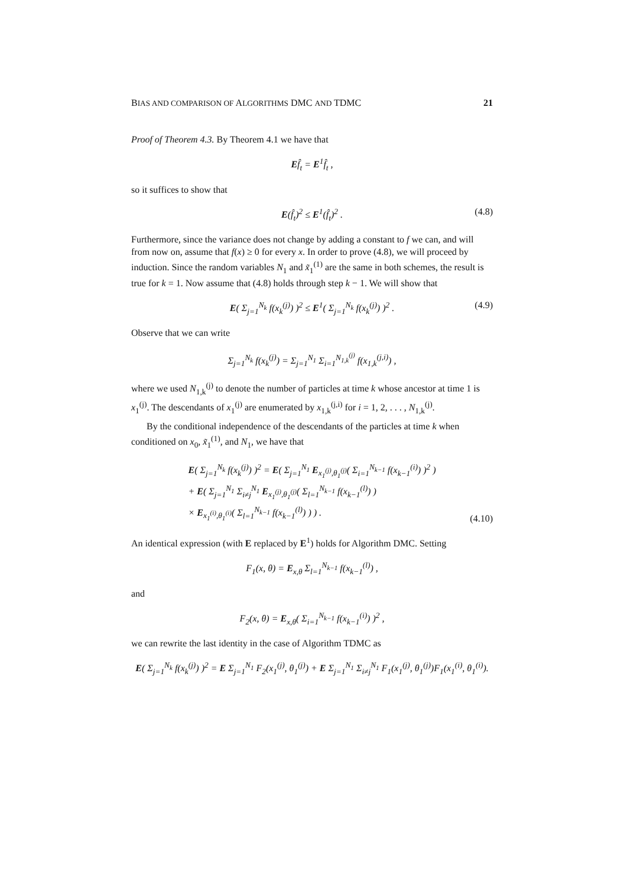BIAS AND COMPARISON OF ALGORITHMS DMC AND TDMC 21
Proof of Theorem 4.3. By Theorem 4.1 we have that
Ef̂<sub>t</sub> = E<sup>1</sup>f̂<sub>t</sub> ,
so it suffices to show that
E(f̂<sub>t</sub>)<sup>2</sup> ≤ E<sup>1</sup>(f̂<sub>t</sub>)<sup>2</sup> . (4.8)
Furthermore, since the variance does not change by adding a constant to f we can, and will from now on, assume that f(x) ≥ 0 for every x. In order to prove (4.8), we will proceed by induction. Since the random variables N<sub>1</sub> and x̃<sub>1</sub><sup>(1)</sup> are the same in both schemes, the result is true for k = 1. Now assume that (4.8) holds through step k − 1. We will show that
E( Σ<sub>j=1</sub><sup>N<sub>k</sub></sup> f(x<sub>k</sub><sup>(j)</sup>) )<sup>2</sup> ≤ E<sup>1</sup>( Σ<sub>j=1</sub><sup>N<sub>k</sub></sup> f(x<sub>k</sub><sup>(j)</sup>) )<sup>2</sup> . (4.9)
Observe that we can write
Σ<sub>j=1</sub><sup>N<sub>k</sub></sup> f(x<sub>k</sub><sup>(j)</sup>) = Σ<sub>j=1</sub><sup>N<sub>1</sub></sup> Σ<sub>i=1</sub><sup>N<sub>1,k</sub><sup>(j)</sup></sup> f(x<sub>1,k</sub><sup>(j,i)</sup>) ,
where we used N<sub>1,k</sub><sup>(j)</sup> to denote the number of particles at time k whose ancestor at time 1 is x<sub>1</sub><sup>(j)</sup>. The descendants of x<sub>1</sub><sup>(j)</sup> are enumerated by x<sub>1,k</sub><sup>(j,i)</sup> for i = 1, 2, . . . , N<sub>1,k</sub><sup>(j)</sup>.
By the conditional independence of the descendants of the particles at time k when conditioned on x<sub>0</sub>, x̃<sub>1</sub><sup>(1)</sup>, and N<sub>1</sub>, we have that
E( Σ<sub>j=1</sub><sup>N<sub>k</sub></sup> f(x<sub>k</sub><sup>(j)</sup>) )<sup>2</sup> = E( Σ<sub>j=1</sub><sup>N<sub>1</sub></sup> E<sub>x<sub>1</sub><sup>(j)</sup>,θ<sub>1</sub><sup>(j)</sup></sub>( Σ<sub>i=1</sub><sup>N<sub>k−1</sub></sup> f(x<sub>k−1</sub><sup>(i)</sup>) )<sup>2</sup> )
+ E( Σ<sub>j=1</sub><sup>N<sub>1</sub></sup> Σ<sub>i≠j</sub><sup>N<sub>1</sub></sup> E<sub>x<sub>1</sub><sup>(j)</sup>,θ<sub>1</sub><sup>(j)</sup></sub>( Σ<sub>l=1</sub><sup>N<sub>k−1</sub></sup> f(x<sub>k−1</sub><sup>(l)</sup>) )
× E<sub>x<sub>1</sub><sup>(i)</sup>,θ<sub>1</sub><sup>(i)</sup></sub>( Σ<sub>l=1</sub><sup>N<sub>k−1</sub></sup> f(x<sub>k−1</sub><sup>(l)</sup>) ) ) .
(4.10)
An identical expression (with E replaced by E<sup>1</sup>) holds for Algorithm DMC. Setting
F<sub>1</sub>(x, θ) = E<sub>x,θ</sub> Σ<sub>l=1</sub><sup>N<sub>k−1</sub></sup> f(x<sub>k−1</sub><sup>(l)</sup>) ,
and
F<sub>2</sub>(x, θ) = E<sub>x,θ</sub>( Σ<sub>i=1</sub><sup>N<sub>k−1</sub></sup> f(x<sub>k−1</sub><sup>(i)</sup>) )<sup>2</sup> ,
we can rewrite the last identity in the case of Algorithm TDMC as
E( Σ<sub>j=1</sub><sup>N<sub>k</sub></sup> f(x<sub>k</sub><sup>(j)</sup>) )<sup>2</sup> = E Σ<sub>j=1</sub><sup>N<sub>1</sub></sup> F<sub>2</sub>(x<sub>1</sub><sup>(j)</sup>, θ<sub>1</sub><sup>(j)</sup>) + E Σ<sub>j=1</sub><sup>N<sub>1</sub></sup> Σ<sub>i≠j</sub><sup>N<sub>1</sub></sup> F<sub>1</sub>(x<sub>1</sub><sup>(j)</sup>, θ<sub>1</sub><sup>(j)</sup>)F<sub>1</sub>(x<sub>1</sub><sup>(i)</sup>, θ<sub>1</sub><sup>(i)</sup>).